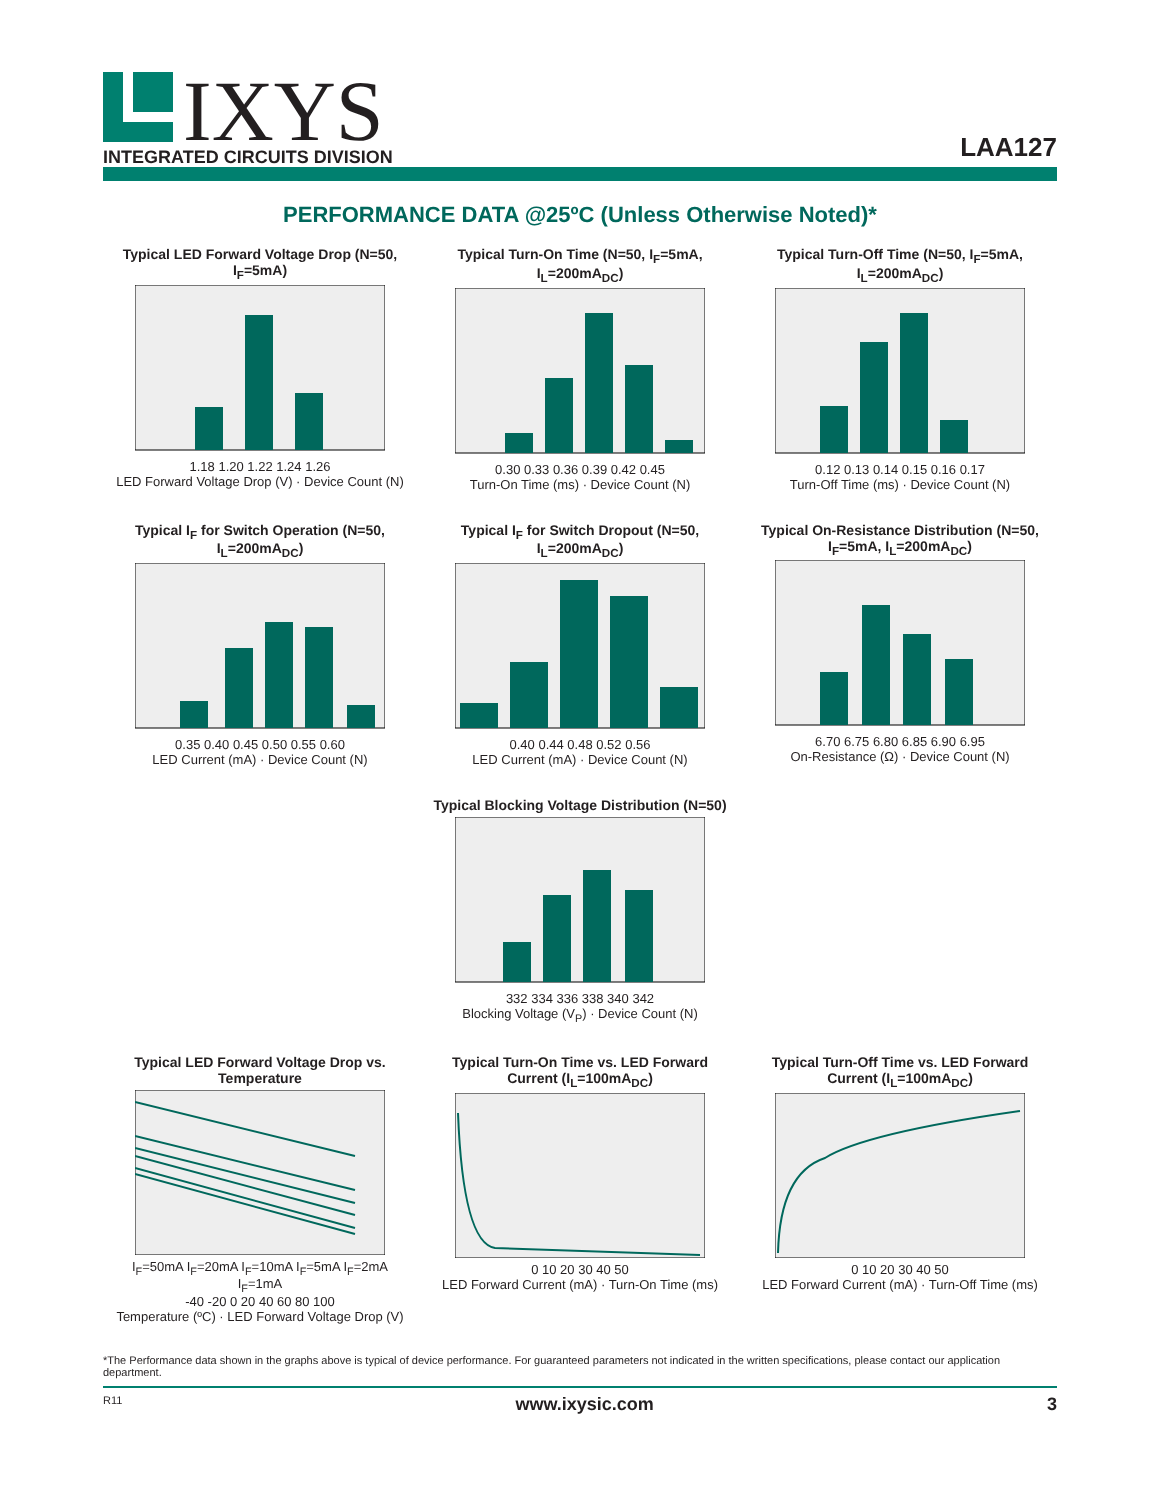IXYS
INTEGRATED CIRCUITS DIVISION
LAA127
PERFORMANCE DATA @25ºC (Unless Otherwise Noted)*
Typical LED Forward Voltage Drop (N=50, I<sub>F</sub>=5mA)
1.18 1.20 1.22 1.24 1.26
LED Forward Voltage Drop (V) · Device Count (N)
Typical Turn-On Time (N=50, I<sub>F</sub>=5mA, I<sub>L</sub>=200mA<sub>DC</sub>)
0.30 0.33 0.36 0.39 0.42 0.45
Turn-On Time (ms) · Device Count (N)
Typical Turn-Off Time (N=50, I<sub>F</sub>=5mA, I<sub>L</sub>=200mA<sub>DC</sub>)
0.12 0.13 0.14 0.15 0.16 0.17
Turn-Off Time (ms) · Device Count (N)
Typical I<sub>F</sub> for Switch Operation (N=50, I<sub>L</sub>=200mA<sub>DC</sub>)
0.35 0.40 0.45 0.50 0.55 0.60
LED Current (mA) · Device Count (N)
Typical I<sub>F</sub> for Switch Dropout (N=50, I<sub>L</sub>=200mA<sub>DC</sub>)
0.40 0.44 0.48 0.52 0.56
LED Current (mA) · Device Count (N)
Typical On-Resistance Distribution (N=50, I<sub>F</sub>=5mA, I<sub>L</sub>=200mA<sub>DC</sub>)
6.70 6.75 6.80 6.85 6.90 6.95
On-Resistance (Ω) · Device Count (N)
Typical Blocking Voltage Distribution (N=50)
332 334 336 338 340 342
Blocking Voltage (V<sub>P</sub>) · Device Count (N)
Typical LED Forward Voltage Drop vs. Temperature
I<sub>F</sub>=50mA I<sub>F</sub>=20mA I<sub>F</sub>=10mA I<sub>F</sub>=5mA I<sub>F</sub>=2mA I<sub>F</sub>=1mA
-40 -20 0 20 40 60 80 100
Temperature (ºC) · LED Forward Voltage Drop (V)
Typical Turn-On Time vs. LED Forward Current (I<sub>L</sub>=100mA<sub>DC</sub>)
0 10 20 30 40 50
LED Forward Current (mA) · Turn-On Time (ms)
Typical Turn-Off Time vs. LED Forward Current (I<sub>L</sub>=100mA<sub>DC</sub>)
0 10 20 30 40 50
LED Forward Current (mA) · Turn-Off Time (ms)
*The Performance data shown in the graphs above is typical of device performance. For guaranteed parameters not indicated in the written specifications, please contact our application department.
R11 www.ixysic.com 3